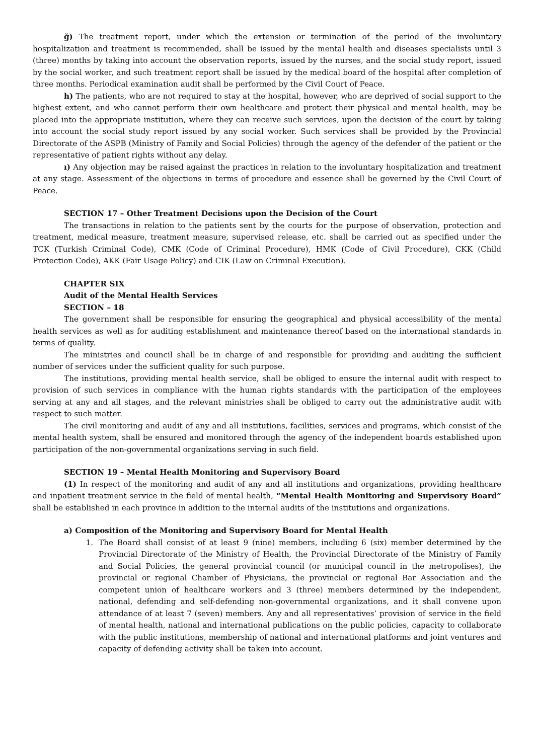ğ) The treatment report, under which the extension or termination of the period of the involuntary hospitalization and treatment is recommended, shall be issued by the mental health and diseases specialists until 3 (three) months by taking into account the observation reports, issued by the nurses, and the social study report, issued by the social worker, and such treatment report shall be issued by the medical board of the hospital after completion of three months. Periodical examination audit shall be performed by the Civil Court of Peace.
h) The patients, who are not required to stay at the hospital, however, who are deprived of social support to the highest extent, and who cannot perform their own healthcare and protect their physical and mental health, may be placed into the appropriate institution, where they can receive such services, upon the decision of the court by taking into account the social study report issued by any social worker. Such services shall be provided by the Provincial Directorate of the ASPB (Ministry of Family and Social Policies) through the agency of the defender of the patient or the representative of patient rights without any delay.
ı) Any objection may be raised against the practices in relation to the involuntary hospitalization and treatment at any stage. Assessment of the objections in terms of procedure and essence shall be governed by the Civil Court of Peace.
SECTION 17 – Other Treatment Decisions upon the Decision of the Court
The transactions in relation to the patients sent by the courts for the purpose of observation, protection and treatment, medical measure, treatment measure, supervised release, etc. shall be carried out as specified under the TCK (Turkish Criminal Code), CMK (Code of Criminal Procedure), HMK (Code of Civil Procedure), CKK (Child Protection Code), AKK (Fair Usage Policy) and CIK (Law on Criminal Execution).
CHAPTER SIX
Audit of the Mental Health Services
SECTION – 18
The government shall be responsible for ensuring the geographical and physical accessibility of the mental health services as well as for auditing establishment and maintenance thereof based on the international standards in terms of quality.
The ministries and council shall be in charge of and responsible for providing and auditing the sufficient number of services under the sufficient quality for such purpose.
The institutions, providing mental health service, shall be obliged to ensure the internal audit with respect to provision of such services in compliance with the human rights standards with the participation of the employees serving at any and all stages, and the relevant ministries shall be obliged to carry out the administrative audit with respect to such matter.
The civil monitoring and audit of any and all institutions, facilities, services and programs, which consist of the mental health system, shall be ensured and monitored through the agency of the independent boards established upon participation of the non-governmental organizations serving in such field.
SECTION 19 – Mental Health Monitoring and Supervisory Board
(1) In respect of the monitoring and audit of any and all institutions and organizations, providing healthcare and inpatient treatment service in the field of mental health, “Mental Health Monitoring and Supervisory Board” shall be established in each province in addition to the internal audits of the institutions and organizations.
a) Composition of the Monitoring and Supervisory Board for Mental Health
1. The Board shall consist of at least 9 (nine) members, including 6 (six) member determined by the Provincial Directorate of the Ministry of Health, the Provincial Directorate of the Ministry of Family and Social Policies, the general provincial council (or municipal council in the metropolises), the provincial or regional Chamber of Physicians, the provincial or regional Bar Association and the competent union of healthcare workers and 3 (three) members determined by the independent, national, defending and self-defending non-governmental organizations, and it shall convene upon attendance of at least 7 (seven) members. Any and all representatives’ provision of service in the field of mental health, national and international publications on the public policies, capacity to collaborate with the public institutions, membership of national and international platforms and joint ventures and capacity of defending activity shall be taken into account.